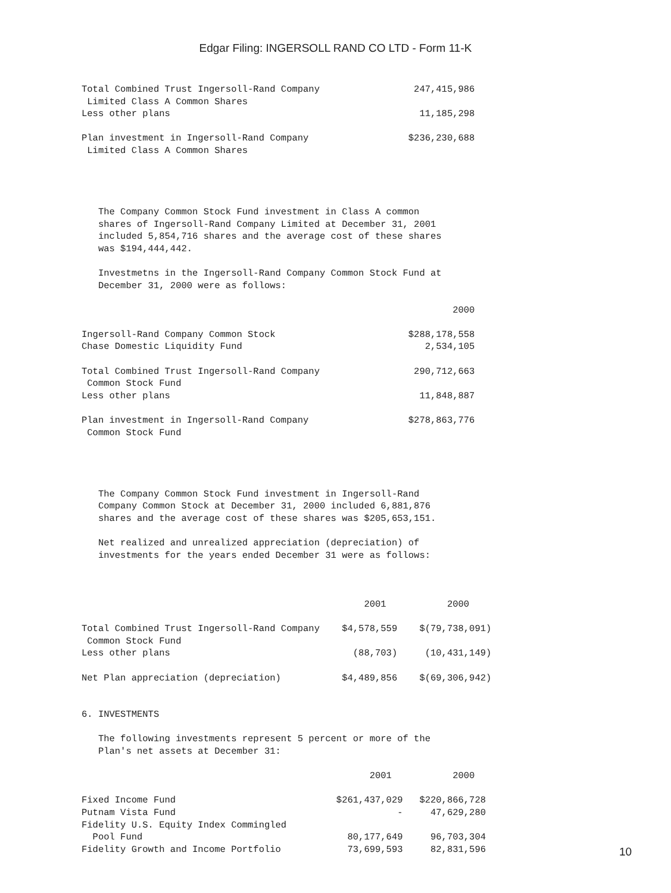Edgar Filing: INGERSOLL RAND CO LTD - Form 11-K
Total Combined Trust Ingersoll-Rand Company                 247,415,986
 Limited Class A Common Shares
Less other plans                                             11,185,298

Plan investment in Ingersoll-Rand Company                  $236,230,688
 Limited Class A Common Shares




   The Company Common Stock Fund investment in Class A common
   shares of Ingersoll-Rand Company Limited at December 31, 2001
   included 5,854,716 shares and the average cost of these shares
   was $194,444,442.

   Investmetns in the Ingersoll-Rand Company Common Stock Fund at
   December 31, 2000 were as follows:

                                                                   2000

Ingersoll-Rand Company Common Stock                        $288,178,558
Chase Domestic Liquidity Fund                                 2,534,105

Total Combined Trust Ingersoll-Rand Company                 290,712,663
 Common Stock Fund
Less other plans                                             11,848,887

Plan investment in Ingersoll-Rand Company                  $278,863,776
 Common Stock Fund




   The Company Common Stock Fund investment in Ingersoll-Rand
   Company Common Stock at December 31, 2000 included 6,881,876
   shares and the average cost of these shares was $205,653,151.

   Net realized and unrealized appreciation (depreciation) of
   investments for the years ended December 31 were as follows:



                                                   2001           2000

Total Combined Trust Ingersoll-Rand Company    $4,578,559    $(79,738,091)
 Common Stock Fund
Less other plans                                 (88,703)     (10,431,149)

Net Plan appreciation (depreciation)           $4,489,856    $(69,306,942)


6. INVESTMENTS

   The following investments represent 5 percent or more of the
   Plan's net assets at December 31:

                                                    2001           2000

Fixed Income Fund                             $261,437,029   $220,866,728
Putnam Vista Fund                                        -     47,629,280
Fidelity U.S. Equity Index Commingled
  Pool Fund                                     80,177,649     96,703,304
Fidelity Growth and Income Portfolio            73,699,593     82,831,596
10